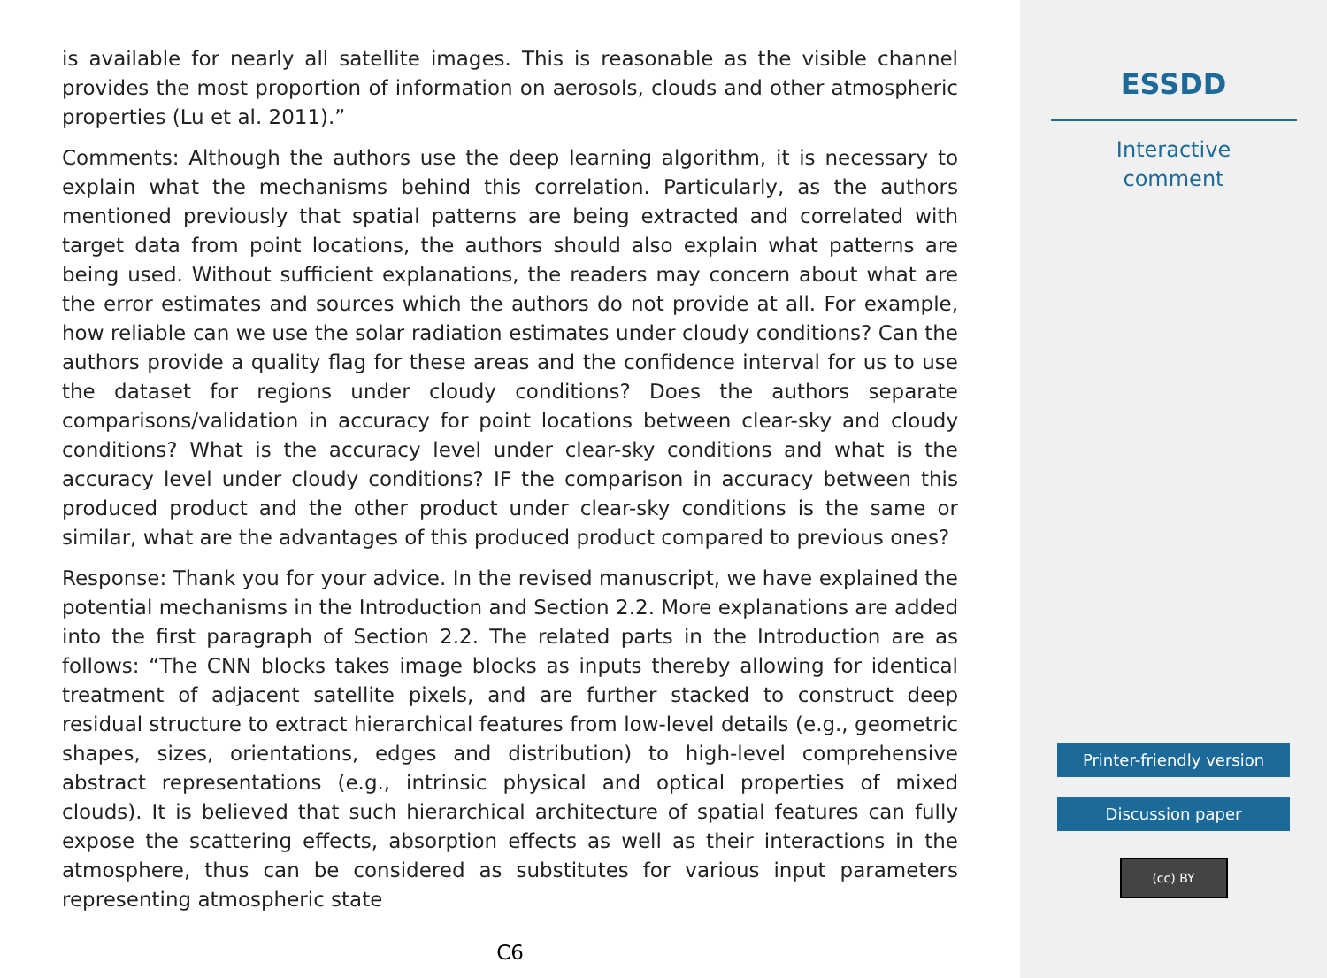is available for nearly all satellite images. This is reasonable as the visible channel provides the most proportion of information on aerosols, clouds and other atmospheric properties (Lu et al. 2011).”
Comments: Although the authors use the deep learning algorithm, it is necessary to explain what the mechanisms behind this correlation. Particularly, as the authors mentioned previously that spatial patterns are being extracted and correlated with target data from point locations, the authors should also explain what patterns are being used. Without sufficient explanations, the readers may concern about what are the error estimates and sources which the authors do not provide at all. For example, how reliable can we use the solar radiation estimates under cloudy conditions? Can the authors provide a quality flag for these areas and the confidence interval for us to use the dataset for regions under cloudy conditions? Does the authors separate comparisons/validation in accuracy for point locations between clear-sky and cloudy conditions? What is the accuracy level under clear-sky conditions and what is the accuracy level under cloudy conditions? IF the comparison in accuracy between this produced product and the other product under clear-sky conditions is the same or similar, what are the advantages of this produced product compared to previous ones?
Response: Thank you for your advice. In the revised manuscript, we have explained the potential mechanisms in the Introduction and Section 2.2. More explanations are added into the first paragraph of Section 2.2. The related parts in the Introduction are as follows: “The CNN blocks takes image blocks as inputs thereby allowing for identical treatment of adjacent satellite pixels, and are further stacked to construct deep residual structure to extract hierarchical features from low-level details (e.g., geometric shapes, sizes, orientations, edges and distribution) to high-level comprehensive abstract representations (e.g., intrinsic physical and optical properties of mixed clouds). It is believed that such hierarchical architecture of spatial features can fully expose the scattering effects, absorption effects as well as their interactions in the atmosphere, thus can be considered as substitutes for various input parameters representing atmospheric state
C6
ESSDD
Interactive
comment
Printer-friendly version
Discussion paper
(cc) BY